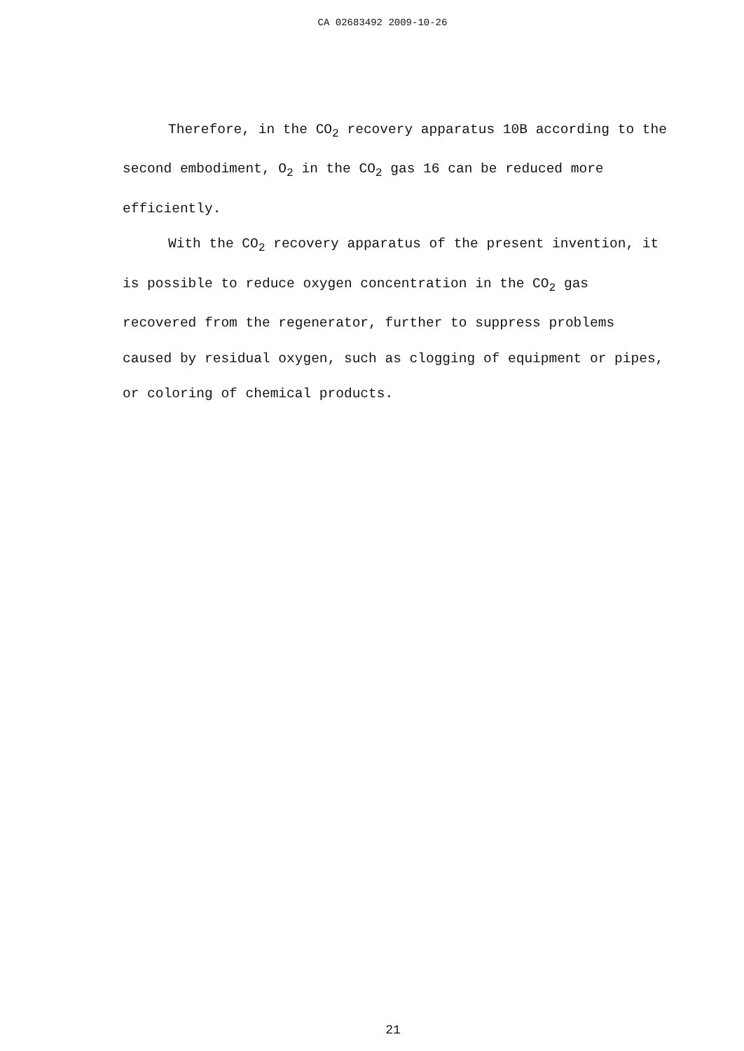CA 02683492 2009-10-26
Therefore, in the CO<sub>2</sub> recovery apparatus 10B according to the second embodiment, O<sub>2</sub> in the CO<sub>2</sub> gas 16 can be reduced more efficiently.
With the CO<sub>2</sub> recovery apparatus of the present invention, it is possible to reduce oxygen concentration in the CO<sub>2</sub> gas recovered from the regenerator, further to suppress problems caused by residual oxygen, such as clogging of equipment or pipes, or coloring of chemical products.
21